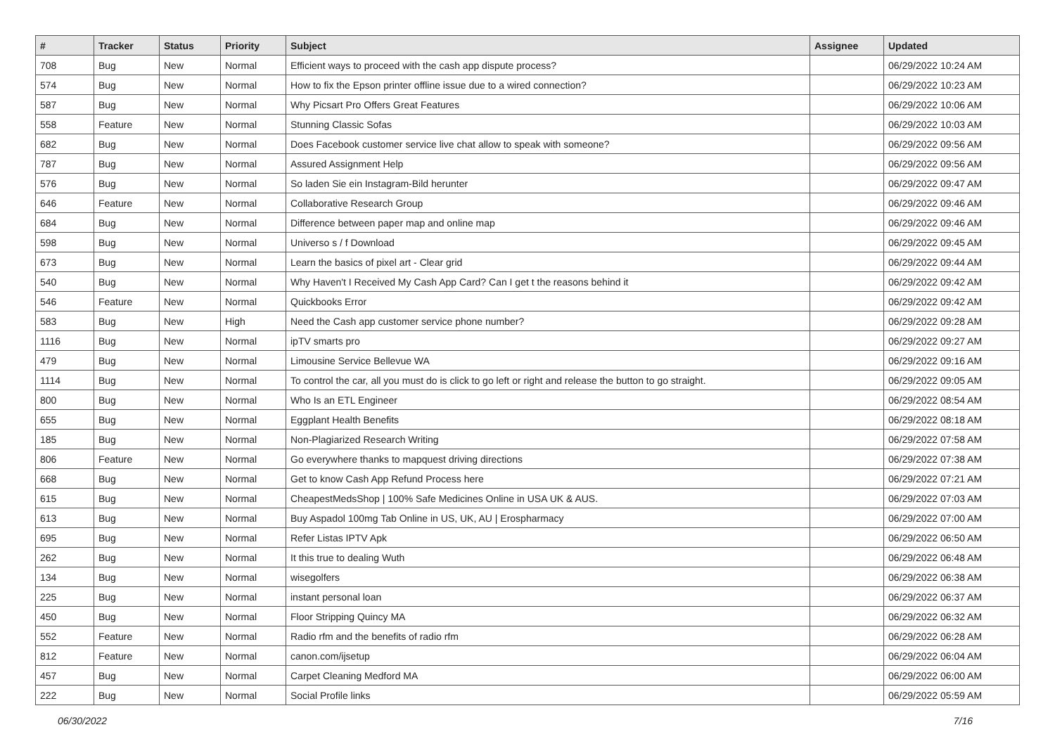| # | Tracker | Status | Priority | Subject | Assignee | Updated |
| --- | --- | --- | --- | --- | --- | --- |
| 708 | Bug | New | Normal | Efficient ways to proceed with the cash app dispute process? | | 06/29/2022 10:24 AM |
| 574 | Bug | New | Normal | How to fix the Epson printer offline issue due to a wired connection? | | 06/29/2022 10:23 AM |
| 587 | Bug | New | Normal | Why Picsart Pro Offers Great Features | | 06/29/2022 10:06 AM |
| 558 | Feature | New | Normal | Stunning Classic Sofas | | 06/29/2022 10:03 AM |
| 682 | Bug | New | Normal | Does Facebook customer service live chat allow to speak with someone? | | 06/29/2022 09:56 AM |
| 787 | Bug | New | Normal | Assured Assignment Help | | 06/29/2022 09:56 AM |
| 576 | Bug | New | Normal | So laden Sie ein Instagram-Bild herunter | | 06/29/2022 09:47 AM |
| 646 | Feature | New | Normal | Collaborative Research Group | | 06/29/2022 09:46 AM |
| 684 | Bug | New | Normal | Difference between paper map and online map | | 06/29/2022 09:46 AM |
| 598 | Bug | New | Normal | Universo s / f Download | | 06/29/2022 09:45 AM |
| 673 | Bug | New | Normal | Learn the basics of pixel art - Clear grid | | 06/29/2022 09:44 AM |
| 540 | Bug | New | Normal | Why Haven't I Received My Cash App Card? Can I get t the reasons behind it | | 06/29/2022 09:42 AM |
| 546 | Feature | New | Normal | Quickbooks Error | | 06/29/2022 09:42 AM |
| 583 | Bug | New | High | Need the Cash app customer service phone number? | | 06/29/2022 09:28 AM |
| 1116 | Bug | New | Normal | ipTV smarts pro | | 06/29/2022 09:27 AM |
| 479 | Bug | New | Normal | Limousine Service Bellevue WA | | 06/29/2022 09:16 AM |
| 1114 | Bug | New | Normal | To control the car, all you must do is click to go left or right and release the button to go straight. | | 06/29/2022 09:05 AM |
| 800 | Bug | New | Normal | Who Is an ETL Engineer | | 06/29/2022 08:54 AM |
| 655 | Bug | New | Normal | Eggplant Health Benefits | | 06/29/2022 08:18 AM |
| 185 | Bug | New | Normal | Non-Plagiarized Research Writing | | 06/29/2022 07:58 AM |
| 806 | Feature | New | Normal | Go everywhere thanks to mapquest driving directions | | 06/29/2022 07:38 AM |
| 668 | Bug | New | Normal | Get to know Cash App Refund Process here | | 06/29/2022 07:21 AM |
| 615 | Bug | New | Normal | CheapestMedsShop / 100% Safe Medicines Online in USA UK & AUS. | | 06/29/2022 07:03 AM |
| 613 | Bug | New | Normal | Buy Aspadol 100mg Tab Online in US, UK, AU / Erospharmacy | | 06/29/2022 07:00 AM |
| 695 | Bug | New | Normal | Refer Listas IPTV Apk | | 06/29/2022 06:50 AM |
| 262 | Bug | New | Normal | It this true to dealing Wuth | | 06/29/2022 06:48 AM |
| 134 | Bug | New | Normal | wisegolfers | | 06/29/2022 06:38 AM |
| 225 | Bug | New | Normal | instant personal loan | | 06/29/2022 06:37 AM |
| 450 | Bug | New | Normal | Floor Stripping Quincy MA | | 06/29/2022 06:32 AM |
| 552 | Feature | New | Normal | Radio rfm and the benefits of radio rfm | | 06/29/2022 06:28 AM |
| 812 | Feature | New | Normal | canon.com/ijsetup | | 06/29/2022 06:04 AM |
| 457 | Bug | New | Normal | Carpet Cleaning Medford MA | | 06/29/2022 06:00 AM |
| 222 | Bug | New | Normal | Social Profile links | | 06/29/2022 05:59 AM |
06/30/2022 7/16